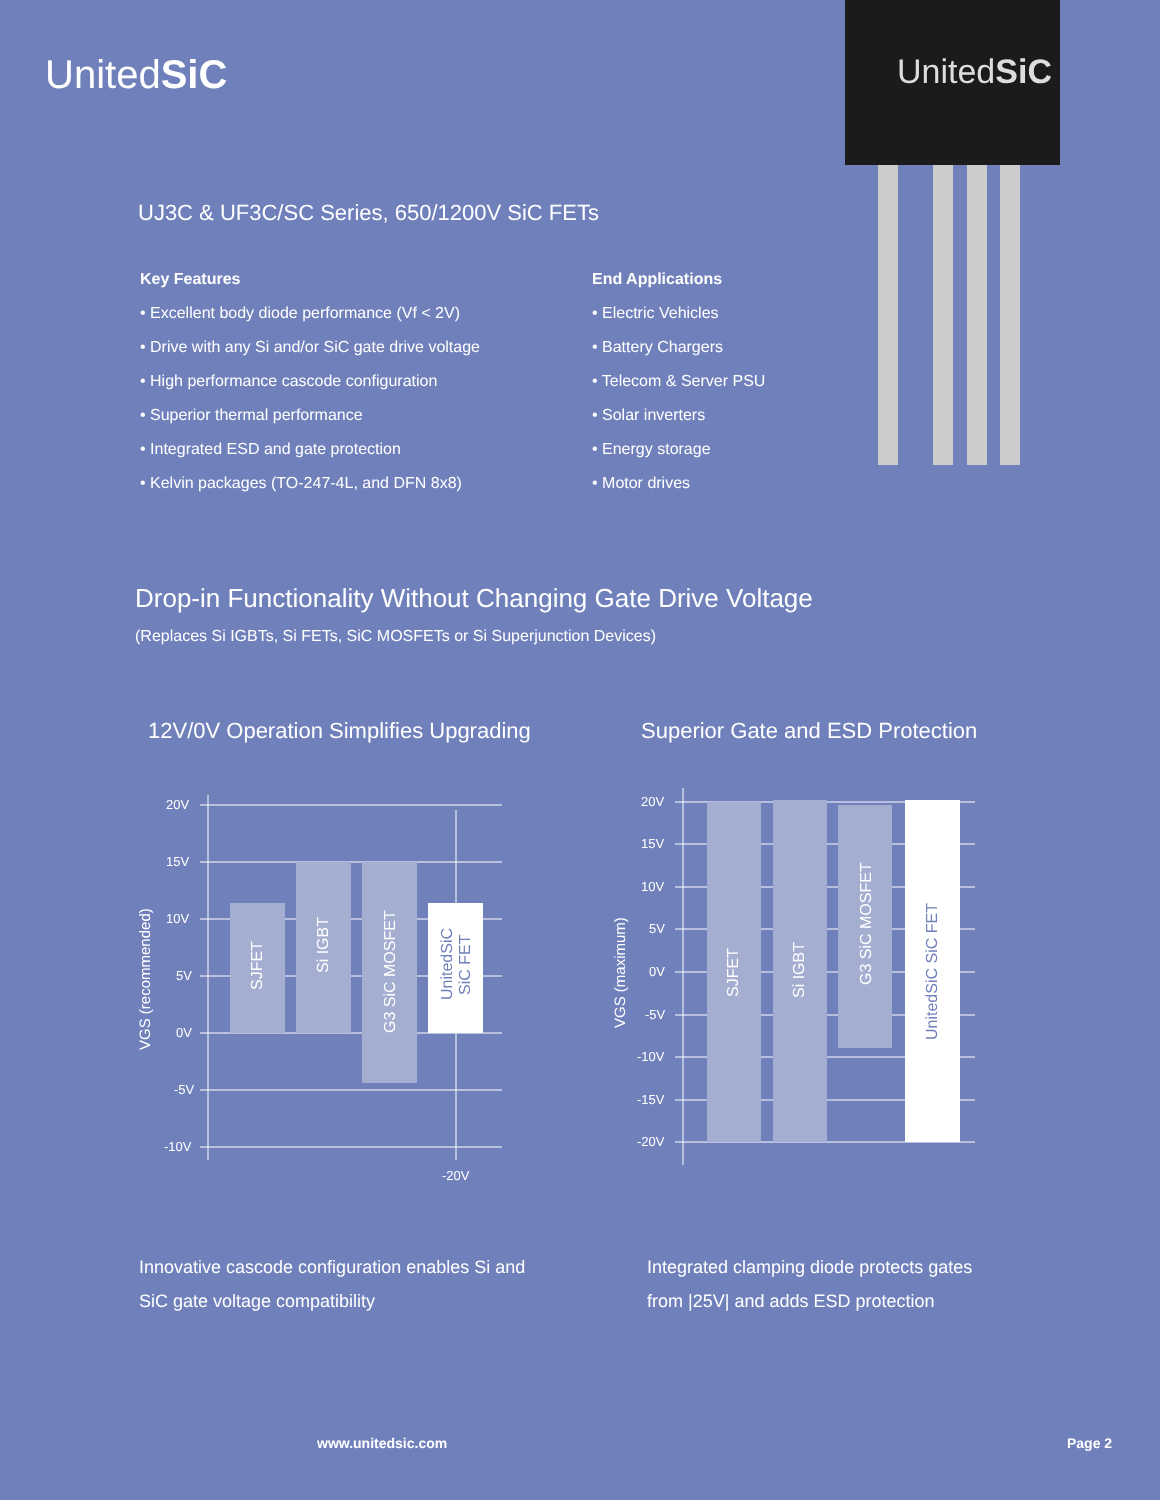UnitedSiC
UnitedSiC
UJ3C & UF3C/SC Series, 650/1200V SiC FETs
Key Features
• Excellent body diode performance (Vf < 2V)
• Drive with any Si and/or SiC gate drive voltage
• High performance cascode configuration
• Superior thermal performance
• Integrated ESD and gate protection
• Kelvin packages (TO-247-4L, and DFN 8x8)
End Applications
• Electric Vehicles
• Battery Chargers
• Telecom & Server PSU
• Solar inverters
• Energy storage
• Motor drives
Drop-in Functionality Without Changing Gate Drive Voltage
(Replaces Si IGBTs, Si FETs, SiC MOSFETs or Si Superjunction Devices)
12V/0V Operation Simplifies Upgrading
Superior Gate and ESD Protection
20V
15V
10V
5V
0V
-5V
-10V
-20V
VGS (recommended)
SJFET
Si IGBT
G3 SiC MOSFET
UnitedSiC
SiC FET
20V
15V
10V
5V
0V
-5V
-10V
-15V
-20V
VGS (maximum)
SJFET
Si IGBT
G3 SiC MOSFET
UnitedSiC SiC FET
Innovative cascode configuration enables Si and
SiC gate voltage compatibility
Integrated clamping diode protects gates
from |25V| and adds ESD protection
www.unitedsic.com Page 2